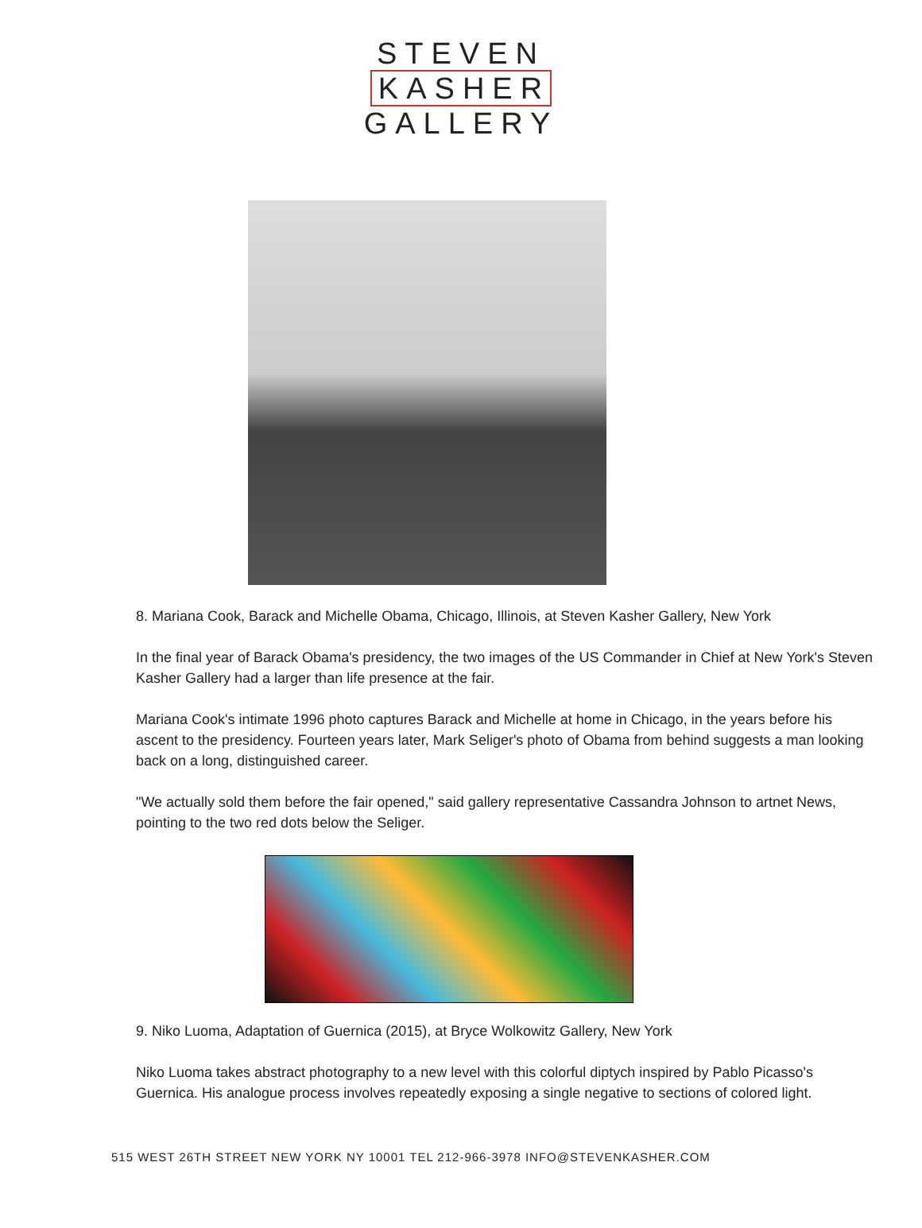STEVEN
KASHER
GALLERY
8. Mariana Cook, Barack and Michelle Obama, Chicago, Illinois, at Steven Kasher Gallery, New York
In the final year of Barack Obama's presidency, the two images of the US Commander in Chief at New York's Steven Kasher Gallery had a larger than life presence at the fair.
Mariana Cook's intimate 1996 photo captures Barack and Michelle at home in Chicago, in the years before his ascent to the presidency. Fourteen years later, Mark Seliger's photo of Obama from behind suggests a man looking back on a long, distinguished career.
"We actually sold them before the fair opened," said gallery representative Cassandra Johnson to artnet News, pointing to the two red dots below the Seliger.
9. Niko Luoma, Adaptation of Guernica (2015), at Bryce Wolkowitz Gallery, New York
Niko Luoma takes abstract photography to a new level with this colorful diptych inspired by Pablo Picasso's Guernica. His analogue process involves repeatedly exposing a single negative to sections of colored light.
515 WEST 26TH STREET NEW YORK NY 10001 TEL 212-966-3978 INFO@STEVENKASHER.COM